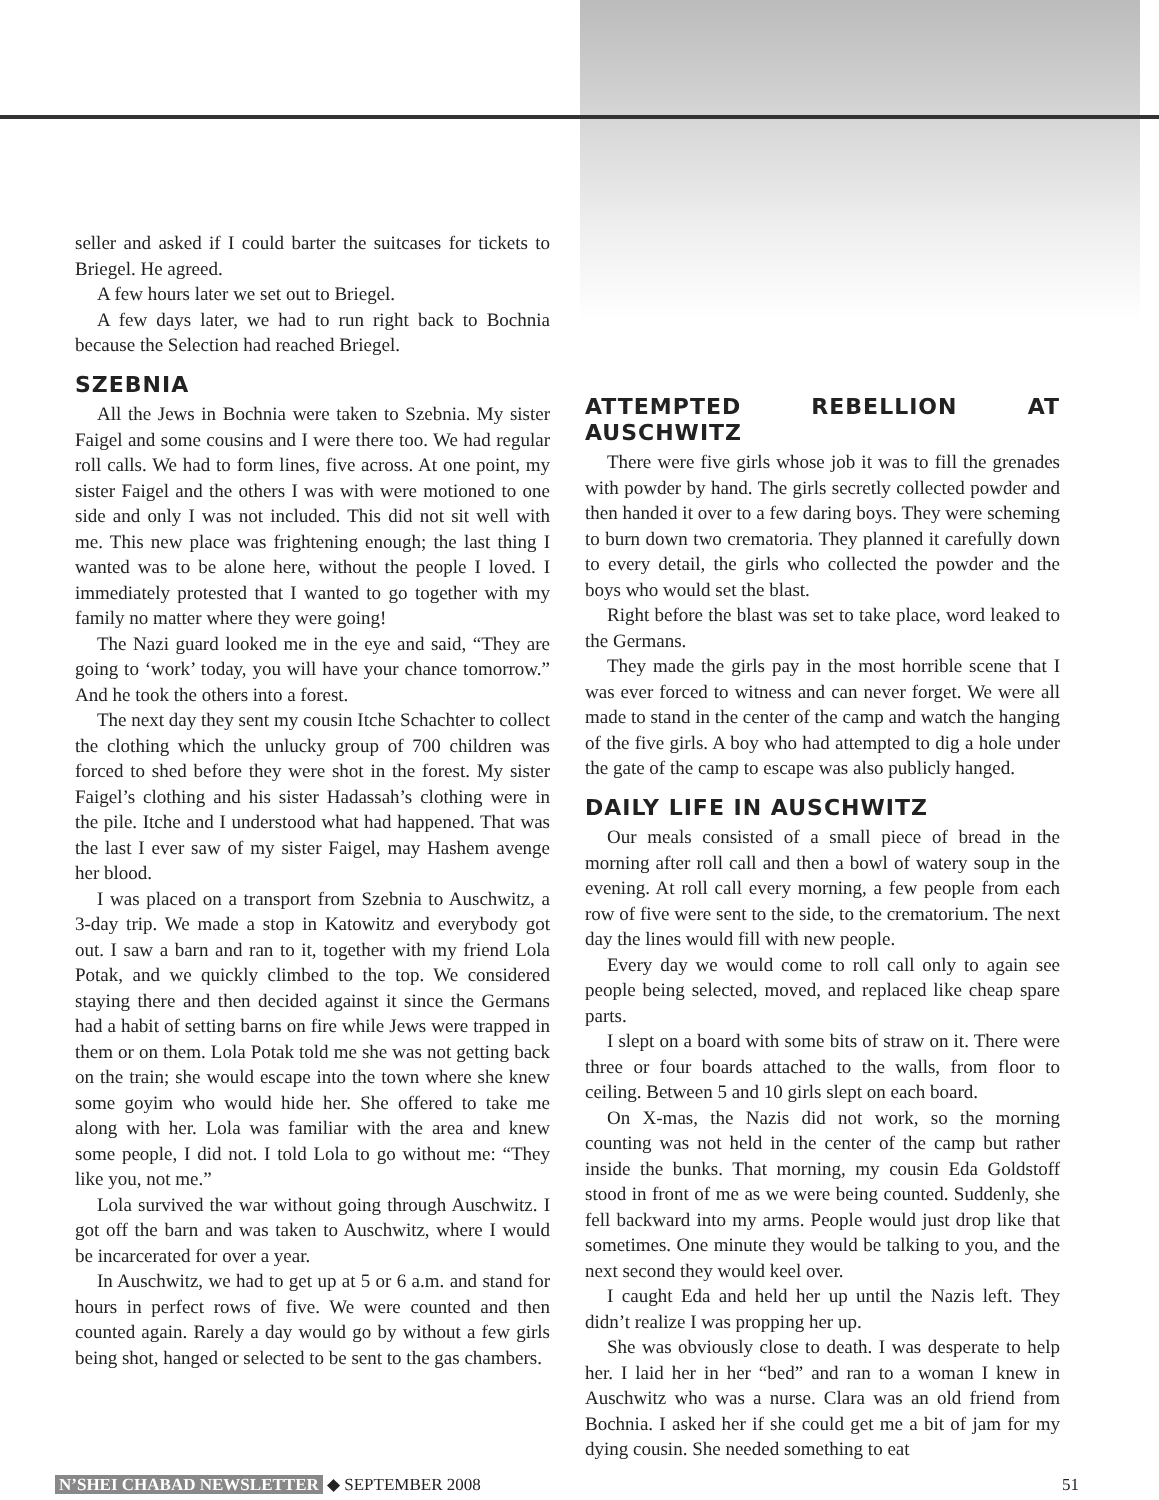seller and asked if I could barter the suitcases for tickets to Briegel. He agreed.
A few hours later we set out to Briegel.
A few days later, we had to run right back to Bochnia because the Selection had reached Briegel.
SZEBNIA
All the Jews in Bochnia were taken to Szebnia. My sister Faigel and some cousins and I were there too. We had regular roll calls. We had to form lines, five across. At one point, my sister Faigel and the others I was with were motioned to one side and only I was not included. This did not sit well with me. This new place was frightening enough; the last thing I wanted was to be alone here, without the people I loved. I immediately protested that I wanted to go together with my family no matter where they were going!
The Nazi guard looked me in the eye and said, “They are going to ‘work’ today, you will have your chance tomorrow.” And he took the others into a forest.
The next day they sent my cousin Itche Schachter to collect the clothing which the unlucky group of 700 children was forced to shed before they were shot in the forest. My sister Faigel’s clothing and his sister Hadassah’s clothing were in the pile. Itche and I understood what had happened. That was the last I ever saw of my sister Faigel, may Hashem avenge her blood.
I was placed on a transport from Szebnia to Auschwitz, a 3-day trip. We made a stop in Katowitz and everybody got out. I saw a barn and ran to it, together with my friend Lola Potak, and we quickly climbed to the top. We considered staying there and then decided against it since the Germans had a habit of setting barns on fire while Jews were trapped in them or on them. Lola Potak told me she was not getting back on the train; she would escape into the town where she knew some goyim who would hide her. She offered to take me along with her. Lola was familiar with the area and knew some people, I did not. I told Lola to go without me: “They like you, not me.”
Lola survived the war without going through Auschwitz. I got off the barn and was taken to Auschwitz, where I would be incarcerated for over a year.
In Auschwitz, we had to get up at 5 or 6 a.m. and stand for hours in perfect rows of five. We were counted and then counted again. Rarely a day would go by without a few girls being shot, hanged or selected to be sent to the gas chambers.
ATTEMPTED REBELLION AT AUSCHWITZ
There were five girls whose job it was to fill the grenades with powder by hand. The girls secretly collected powder and then handed it over to a few daring boys. They were scheming to burn down two crematoria. They planned it carefully down to every detail, the girls who collected the powder and the boys who would set the blast.
Right before the blast was set to take place, word leaked to the Germans.
They made the girls pay in the most horrible scene that I was ever forced to witness and can never forget. We were all made to stand in the center of the camp and watch the hanging of the five girls. A boy who had attempted to dig a hole under the gate of the camp to escape was also publicly hanged.
DAILY LIFE IN AUSCHWITZ
Our meals consisted of a small piece of bread in the morning after roll call and then a bowl of watery soup in the evening. At roll call every morning, a few people from each row of five were sent to the side, to the crematorium. The next day the lines would fill with new people.
Every day we would come to roll call only to again see people being selected, moved, and replaced like cheap spare parts.
I slept on a board with some bits of straw on it. There were three or four boards attached to the walls, from floor to ceiling. Between 5 and 10 girls slept on each board.
On X-mas, the Nazis did not work, so the morning counting was not held in the center of the camp but rather inside the bunks. That morning, my cousin Eda Goldstoff stood in front of me as we were being counted. Suddenly, she fell backward into my arms. People would just drop like that sometimes. One minute they would be talking to you, and the next second they would keel over.
I caught Eda and held her up until the Nazis left. They didn’t realize I was propping her up.
She was obviously close to death. I was desperate to help her. I laid her in her “bed” and ran to a woman I knew in Auschwitz who was a nurse. Clara was an old friend from Bochnia. I asked her if she could get me a bit of jam for my dying cousin. She needed something to eat
N’SHEI CHABAD NEWSLETTER ◆ SEPTEMBER 2008 51